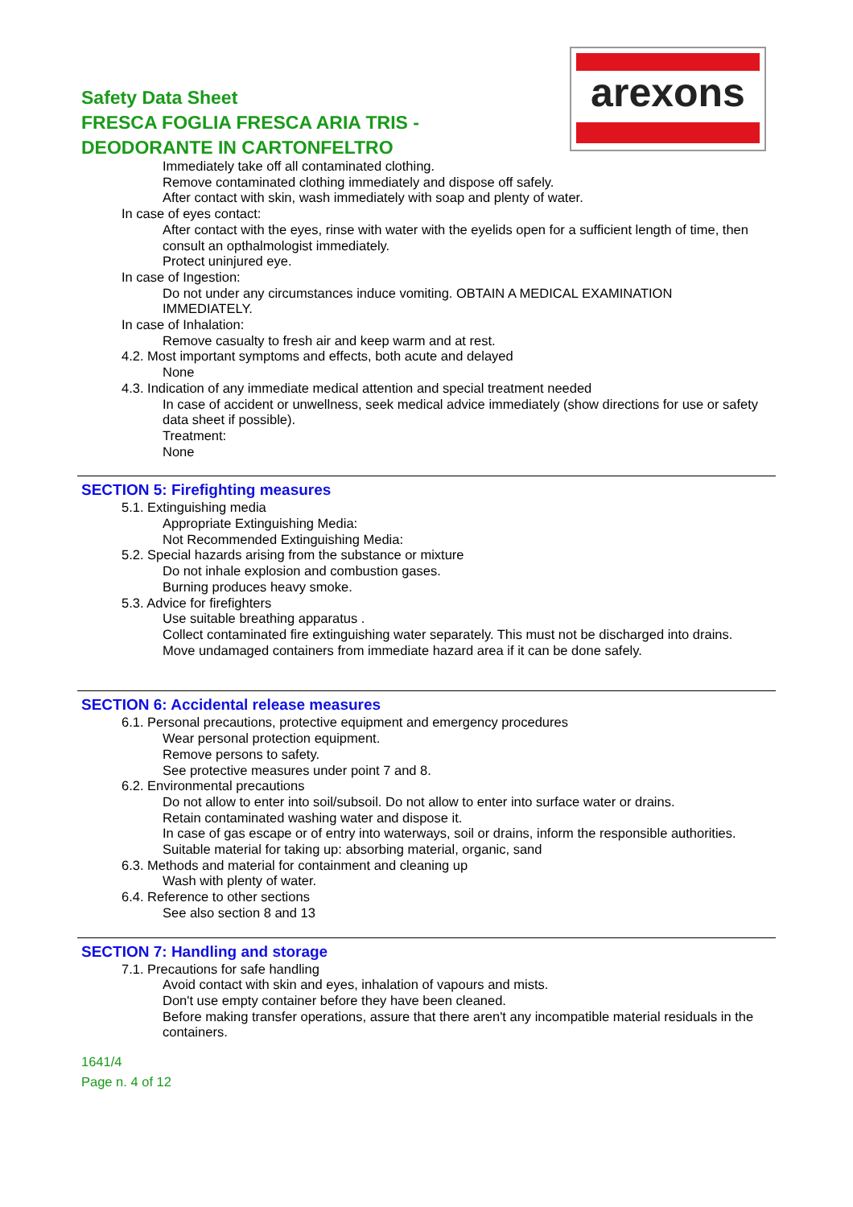Safety Data Sheet
FRESCA FOGLIA FRESCA ARIA TRIS -
DEODORANTE IN CARTONFELTRO
arexons
Immediately take off all contaminated clothing.
Remove contaminated clothing immediately and dispose off safely.
After contact with skin, wash immediately with soap and plenty of water.
In case of eyes contact:
After contact with the eyes, rinse with water with the eyelids open for a sufficient length of time, then consult an opthalmologist immediately.
Protect uninjured eye.
In case of Ingestion:
Do not under any circumstances induce vomiting. OBTAIN A MEDICAL EXAMINATION IMMEDIATELY.
In case of Inhalation:
Remove casualty to fresh air and keep warm and at rest.
4.2. Most important symptoms and effects, both acute and delayed
None
4.3. Indication of any immediate medical attention and special treatment needed
In case of accident or unwellness, seek medical advice immediately (show directions for use or safety data sheet if possible).
Treatment:
None
SECTION 5: Firefighting measures
5.1. Extinguishing media
Appropriate Extinguishing Media:
Not Recommended Extinguishing Media:
5.2. Special hazards arising from the substance or mixture
Do not inhale explosion and combustion gases.
Burning produces heavy smoke.
5.3. Advice for firefighters
Use suitable breathing apparatus .
Collect contaminated fire extinguishing water separately. This must not be discharged into drains.
Move undamaged containers from immediate hazard area if it can be done safely.
SECTION 6: Accidental release measures
6.1. Personal precautions, protective equipment and emergency procedures
Wear personal protection equipment.
Remove persons to safety.
See protective measures under point 7 and 8.
6.2. Environmental precautions
Do not allow to enter into soil/subsoil. Do not allow to enter into surface water or drains.
Retain contaminated washing water and dispose it.
In case of gas escape or of entry into waterways, soil or drains, inform the responsible authorities.
Suitable material for taking up: absorbing material, organic, sand
6.3. Methods and material for containment and cleaning up
Wash with plenty of water.
6.4. Reference to other sections
See also section 8 and 13
SECTION 7: Handling and storage
7.1. Precautions for safe handling
Avoid contact with skin and eyes, inhalation of vapours and mists.
Don't use empty container before they have been cleaned.
Before making transfer operations, assure that there aren't any incompatible material residuals in the containers.
1641/4
Page n. 4 of 12